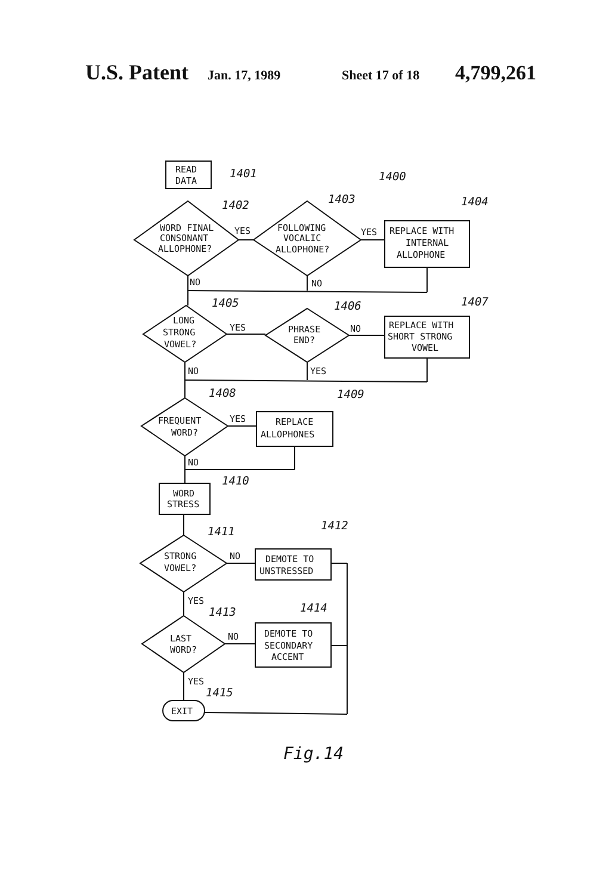U.S. Patent Jan. 17, 1989 Sheet 17 of 18 4,799,261
READ
DATA
1401
1400
WORD FINAL
CONSONANT
ALLOPHONE?
1402
YES
FOLLOWING
VOCALIC
ALLOPHONE?
1403
YES
REPLACE WITH
INTERNAL
ALLOPHONE
1404
NO
NO
LONG
STRONG
VOWEL?
1405
YES
PHRASE
END?
1406
NO
REPLACE WITH
SHORT STRONG
VOWEL
1407
NO
YES
FREQUENT
WORD?
1408
YES
REPLACE
ALLOPHONES
1409
NO
WORD
STRESS
1410
STRONG
VOWEL?
1411
NO
DEMOTE TO
UNSTRESSED
1412
YES
LAST
WORD?
1413
NO
DEMOTE TO
SECONDARY
ACCENT
1414
YES
EXIT
1415
Fig.14